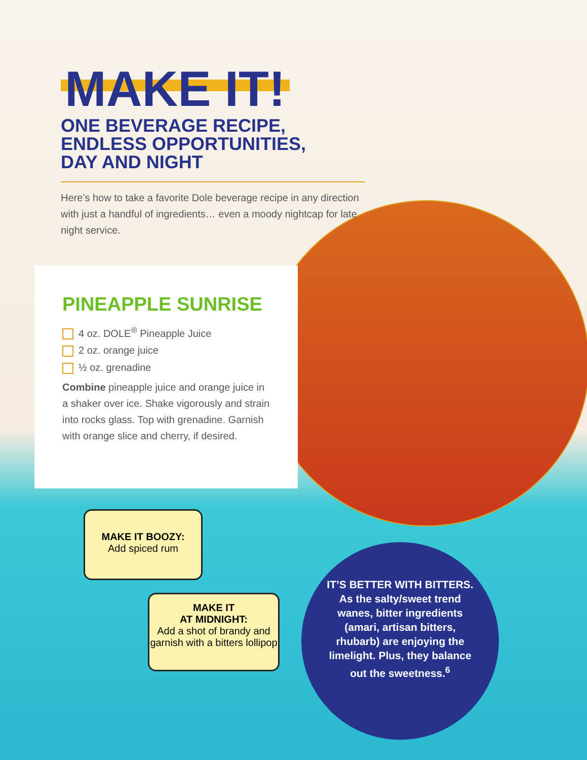MAKE IT!
ONE BEVERAGE RECIPE,
ENDLESS OPPORTUNITIES,
DAY AND NIGHT
Here’s how to take a favorite Dole beverage recipe in any direction with just a handful of ingredients… even a moody nightcap for late night service.
PINEAPPLE SUNRISE
4 oz. DOLE<sup>®</sup> Pineapple Juice
2 oz. orange juice
½ oz. grenadine
Combine pineapple juice and orange juice in a shaker over ice. Shake vigorously and strain into rocks glass. Top with grenadine. Garnish with orange slice and cherry, if desired.
MAKE IT BOOZY:
Add spiced rum
MAKE IT
AT MIDNIGHT:
Add a shot of brandy and garnish with a bitters lollipop
IT’S BETTER WITH BITTERS.
As the salty/sweet trend wanes, bitter ingredients (amari, artisan bitters, rhubarb) are enjoying the limelight. Plus, they balance out the sweetness.<sup>6</sup>